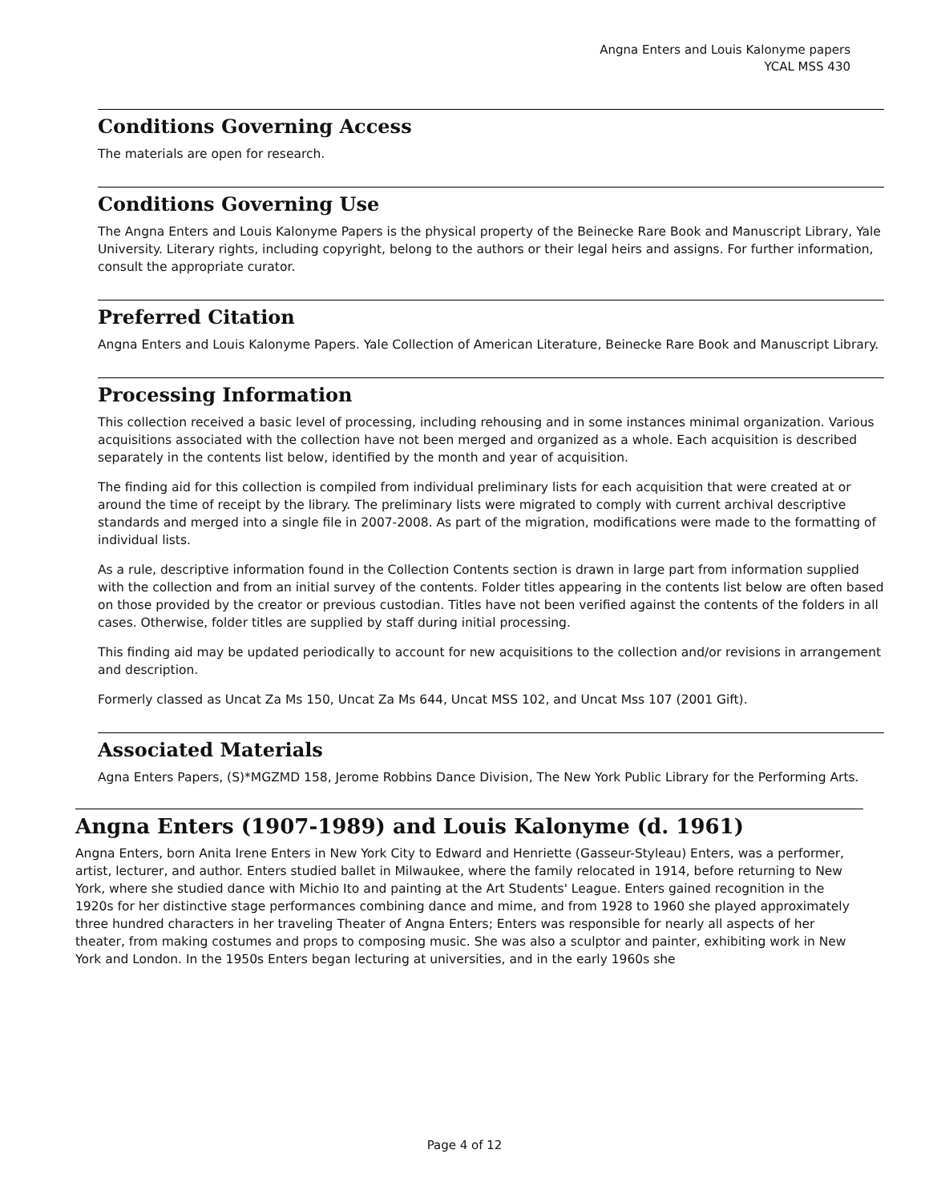Angna Enters and Louis Kalonyme papers
YCAL MSS 430
Conditions Governing Access
The materials are open for research.
Conditions Governing Use
The Angna Enters and Louis Kalonyme Papers is the physical property of the Beinecke Rare Book and Manuscript Library, Yale University. Literary rights, including copyright, belong to the authors or their legal heirs and assigns. For further information, consult the appropriate curator.
Preferred Citation
Angna Enters and Louis Kalonyme Papers. Yale Collection of American Literature, Beinecke Rare Book and Manuscript Library.
Processing Information
This collection received a basic level of processing, including rehousing and in some instances minimal organization. Various acquisitions associated with the collection have not been merged and organized as a whole. Each acquisition is described separately in the contents list below, identified by the month and year of acquisition.
The finding aid for this collection is compiled from individual preliminary lists for each acquisition that were created at or around the time of receipt by the library. The preliminary lists were migrated to comply with current archival descriptive standards and merged into a single file in 2007-2008. As part of the migration, modifications were made to the formatting of individual lists.
As a rule, descriptive information found in the Collection Contents section is drawn in large part from information supplied with the collection and from an initial survey of the contents. Folder titles appearing in the contents list below are often based on those provided by the creator or previous custodian. Titles have not been verified against the contents of the folders in all cases. Otherwise, folder titles are supplied by staff during initial processing.
This finding aid may be updated periodically to account for new acquisitions to the collection and/or revisions in arrangement and description.
Formerly classed as Uncat Za Ms 150, Uncat Za Ms 644, Uncat MSS 102, and Uncat Mss 107 (2001 Gift).
Associated Materials
Agna Enters Papers, (S)*MGZMD 158, Jerome Robbins Dance Division, The New York Public Library for the Performing Arts.
Angna Enters (1907-1989) and Louis Kalonyme (d. 1961)
Angna Enters, born Anita Irene Enters in New York City to Edward and Henriette (Gasseur-Styleau) Enters, was a performer, artist, lecturer, and author. Enters studied ballet in Milwaukee, where the family relocated in 1914, before returning to New York, where she studied dance with Michio Ito and painting at the Art Students' League. Enters gained recognition in the 1920s for her distinctive stage performances combining dance and mime, and from 1928 to 1960 she played approximately three hundred characters in her traveling Theater of Angna Enters; Enters was responsible for nearly all aspects of her theater, from making costumes and props to composing music. She was also a sculptor and painter, exhibiting work in New York and London. In the 1950s Enters began lecturing at universities, and in the early 1960s she
Page 4 of 12